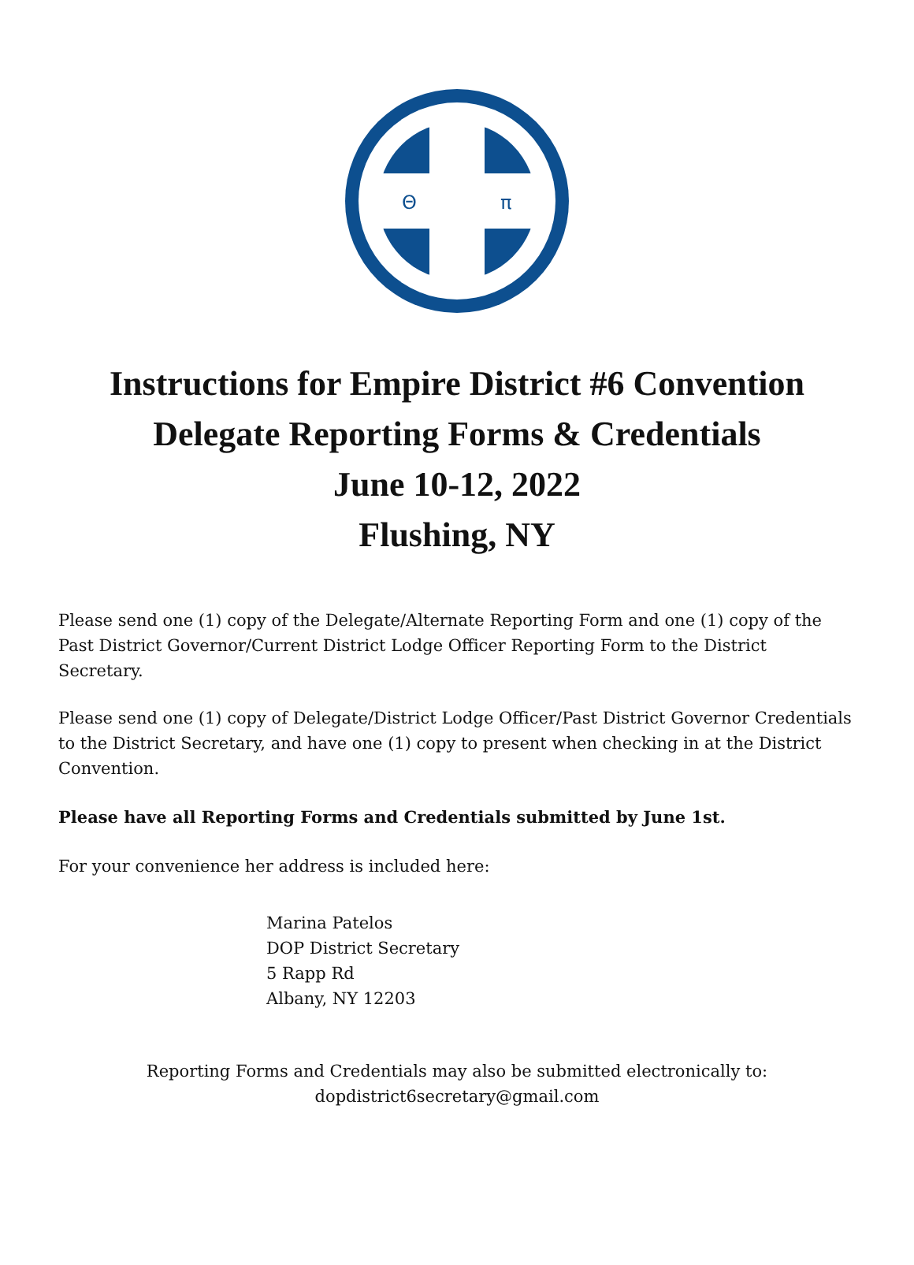Θ
π
Instructions for Empire District #6 Convention
Delegate Reporting Forms & Credentials
June 10-12, 2022
Flushing, NY
Please send one (1) copy of the Delegate/Alternate Reporting Form and one (1) copy of the Past District Governor/Current District Lodge Officer Reporting Form to the District Secretary.
Please send one (1) copy of Delegate/District Lodge Officer/Past District Governor Credentials to the District Secretary, and have one (1) copy to present when checking in at the District Convention.
Please have all Reporting Forms and Credentials submitted by June 1st.
For your convenience her address is included here:
Marina Patelos
DOP District Secretary
5 Rapp Rd
Albany, NY 12203
Reporting Forms and Credentials may also be submitted electronically to:
dopdistrict6secretary@gmail.com